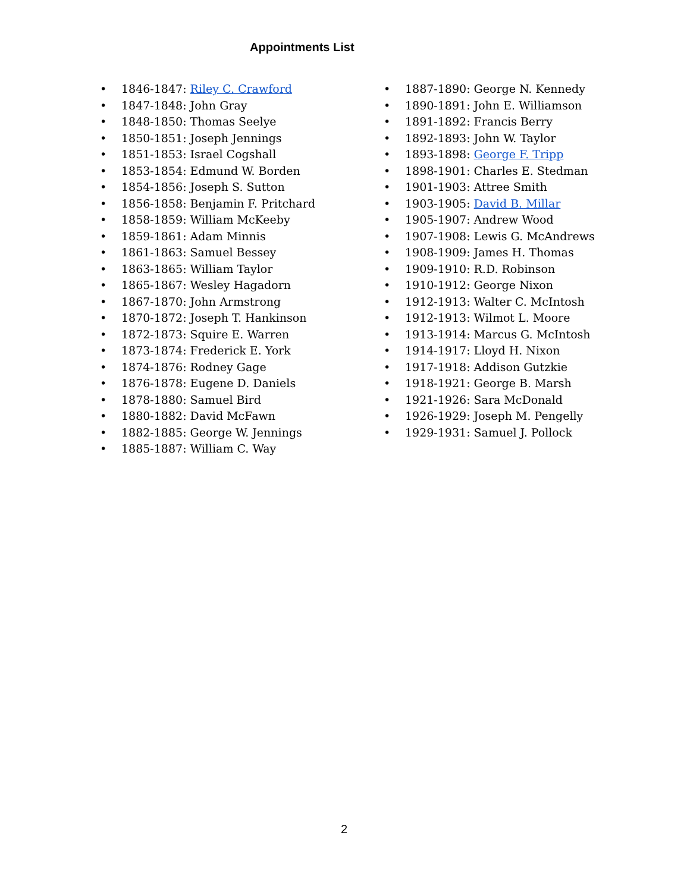Appointments List
• 1846-1847: Riley C. Crawford
• 1847-1848: John Gray
• 1848-1850: Thomas Seelye
• 1850-1851: Joseph Jennings
• 1851-1853: Israel Cogshall
• 1853-1854: Edmund W. Borden
• 1854-1856: Joseph S. Sutton
• 1856-1858: Benjamin F. Pritchard
• 1858-1859: William McKeeby
• 1859-1861: Adam Minnis
• 1861-1863: Samuel Bessey
• 1863-1865: William Taylor
• 1865-1867: Wesley Hagadorn
• 1867-1870: John Armstrong
• 1870-1872: Joseph T. Hankinson
• 1872-1873: Squire E. Warren
• 1873-1874: Frederick E. York
• 1874-1876: Rodney Gage
• 1876-1878: Eugene D. Daniels
• 1878-1880: Samuel Bird
• 1880-1882: David McFawn
• 1882-1885: George W. Jennings
• 1885-1887: William C. Way
• 1887-1890: George N. Kennedy
• 1890-1891: John E. Williamson
• 1891-1892: Francis Berry
• 1892-1893: John W. Taylor
• 1893-1898: George F. Tripp
• 1898-1901: Charles E. Stedman
• 1901-1903: Attree Smith
• 1903-1905: David B. Millar
• 1905-1907: Andrew Wood
• 1907-1908: Lewis G. McAndrews
• 1908-1909: James H. Thomas
• 1909-1910: R.D. Robinson
• 1910-1912: George Nixon
• 1912-1913: Walter C. McIntosh
• 1912-1913: Wilmot L. Moore
• 1913-1914: Marcus G. McIntosh
• 1914-1917: Lloyd H. Nixon
• 1917-1918: Addison Gutzkie
• 1918-1921: George B. Marsh
• 1921-1926: Sara McDonald
• 1926-1929: Joseph M. Pengelly
• 1929-1931: Samuel J. Pollock
2